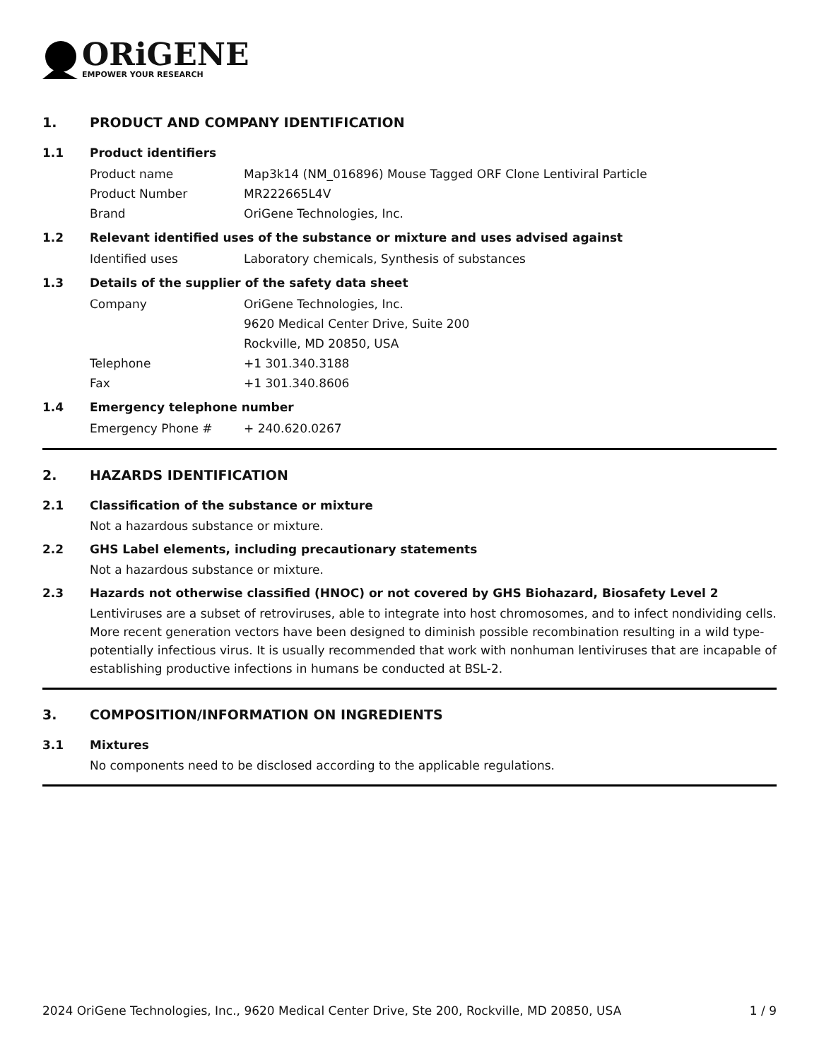ORiGENE
EMPOWER YOUR RESEARCH
1. PRODUCT AND COMPANY IDENTIFICATION
1.1 Product identifiers
Product name Map3k14 (NM_016896) Mouse Tagged ORF Clone Lentiviral Particle
Product Number MR222665L4V
Brand OriGene Technologies, Inc.
1.2 Relevant identified uses of the substance or mixture and uses advised against
Identified uses Laboratory chemicals, Synthesis of substances
1.3 Details of the supplier of the safety data sheet
Company OriGene Technologies, Inc.
9620 Medical Center Drive, Suite 200
Rockville, MD 20850, USA
Telephone +1 301.340.3188
Fax +1 301.340.8606
1.4 Emergency telephone number
Emergency Phone # + 240.620.0267
2. HAZARDS IDENTIFICATION
2.1 Classification of the substance or mixture
Not a hazardous substance or mixture.
2.2 GHS Label elements, including precautionary statements
Not a hazardous substance or mixture.
2.3 Hazards not otherwise classified (HNOC) or not covered by GHS Biohazard, Biosafety Level 2
Lentiviruses are a subset of retroviruses, able to integrate into host chromosomes, and to infect nondividing cells. More recent generation vectors have been designed to diminish possible recombination resulting in a wild type- potentially infectious virus. It is usually recommended that work with nonhuman lentiviruses that are incapable of establishing productive infections in humans be conducted at BSL-2.
3. COMPOSITION/INFORMATION ON INGREDIENTS
3.1 Mixtures
No components need to be disclosed according to the applicable regulations.
2024 OriGene Technologies, Inc., 9620 Medical Center Drive, Ste 200, Rockville, MD 20850, USA 1 / 9